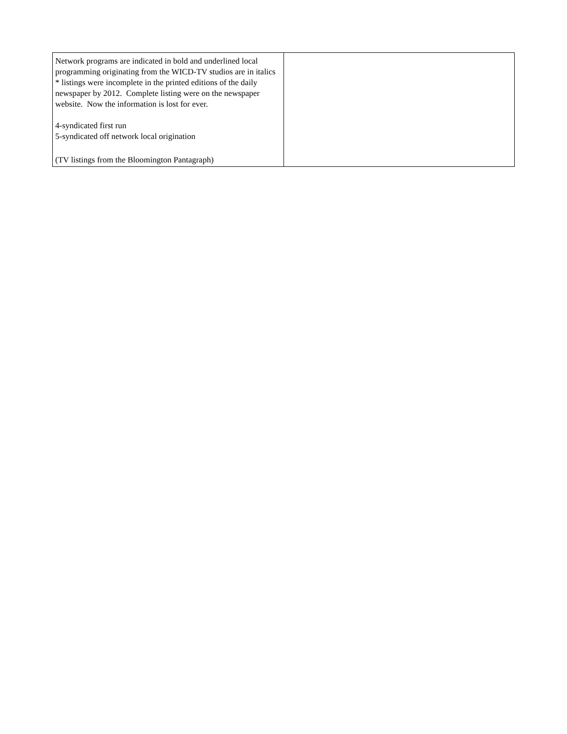| Network programs are indicated in bold and underlined local programming originating from the WICD-TV studios are in italics * listings were incomplete in the printed editions of the daily newspaper by 2012. Complete listing were on the newspaper website. Now the information is lost for ever. 4-syndicated first run 5-syndicated off network local origination (TV listings from the Bloomington Pantagraph) | |